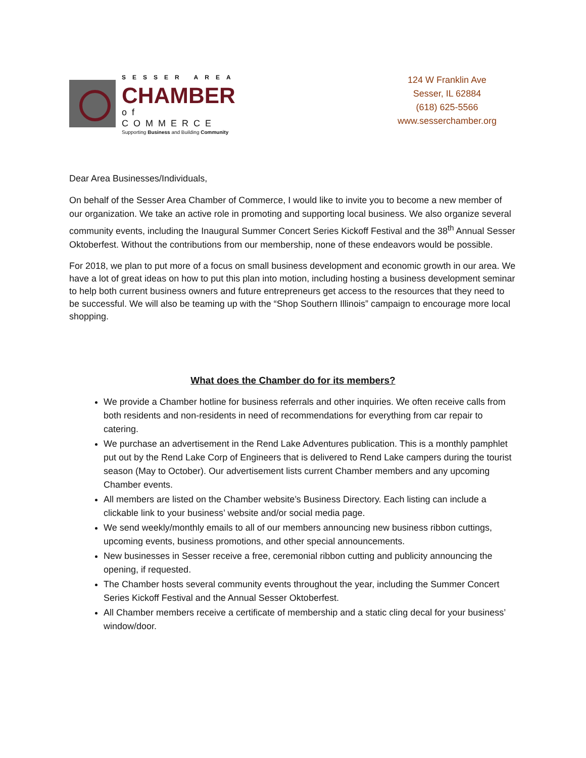SESSER AREA
CHAMBER
of COMMERCE
Supporting Business and Building Community
124 W Franklin Ave
Sesser, IL 62884
(618) 625-5566
www.sesserchamber.org
Dear Area Businesses/Individuals,
On behalf of the Sesser Area Chamber of Commerce, I would like to invite you to become a new member of our organization. We take an active role in promoting and supporting local business. We also organize several community events, including the Inaugural Summer Concert Series Kickoff Festival and the 38<sup>th</sup> Annual Sesser Oktoberfest. Without the contributions from our membership, none of these endeavors would be possible.
For 2018, we plan to put more of a focus on small business development and economic growth in our area. We have a lot of great ideas on how to put this plan into motion, including hosting a business development seminar to help both current business owners and future entrepreneurs get access to the resources that they need to be successful. We will also be teaming up with the “Shop Southern Illinois” campaign to encourage more local shopping.
What does the Chamber do for its members?
We provide a Chamber hotline for business referrals and other inquiries. We often receive calls from both residents and non-residents in need of recommendations for everything from car repair to catering.
We purchase an advertisement in the Rend Lake Adventures publication. This is a monthly pamphlet put out by the Rend Lake Corp of Engineers that is delivered to Rend Lake campers during the tourist season (May to October). Our advertisement lists current Chamber members and any upcoming Chamber events.
All members are listed on the Chamber website’s Business Directory. Each listing can include a clickable link to your business’ website and/or social media page.
We send weekly/monthly emails to all of our members announcing new business ribbon cuttings, upcoming events, business promotions, and other special announcements.
New businesses in Sesser receive a free, ceremonial ribbon cutting and publicity announcing the opening, if requested.
The Chamber hosts several community events throughout the year, including the Summer Concert Series Kickoff Festival and the Annual Sesser Oktoberfest.
All Chamber members receive a certificate of membership and a static cling decal for your business’ window/door.